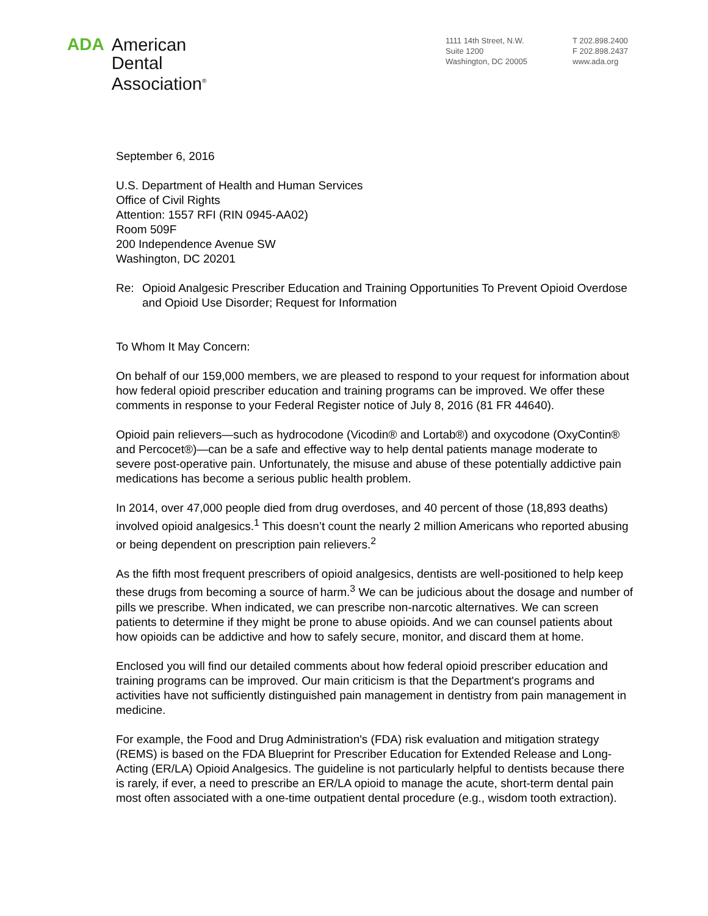ADA American
Dental
Association<sup>®</sup>
1111 14th Street, N.W.
Suite 1200
Washington, DC 20005
T 202.898.2400
F 202.898.2437
www.ada.org
September 6, 2016
U.S. Department of Health and Human Services
Office of Civil Rights
Attention: 1557 RFI (RIN 0945-AA02)
Room 509F
200 Independence Avenue SW
Washington, DC 20201
Re: Opioid Analgesic Prescriber Education and Training Opportunities To Prevent Opioid Overdose and Opioid Use Disorder; Request for Information
To Whom It May Concern:
On behalf of our 159,000 members, we are pleased to respond to your request for information about how federal opioid prescriber education and training programs can be improved. We offer these comments in response to your Federal Register notice of July 8, 2016 (81 FR 44640).
Opioid pain relievers—such as hydrocodone (Vicodin® and Lortab®) and oxycodone (OxyContin® and Percocet®)—can be a safe and effective way to help dental patients manage moderate to severe post-operative pain. Unfortunately, the misuse and abuse of these potentially addictive pain medications has become a serious public health problem.
In 2014, over 47,000 people died from drug overdoses, and 40 percent of those (18,893 deaths) involved opioid analgesics.<sup>1</sup> This doesn’t count the nearly 2 million Americans who reported abusing or being dependent on prescription pain relievers.<sup>2</sup>
As the fifth most frequent prescribers of opioid analgesics, dentists are well-positioned to help keep these drugs from becoming a source of harm.<sup>3</sup> We can be judicious about the dosage and number of pills we prescribe. When indicated, we can prescribe non-narcotic alternatives. We can screen patients to determine if they might be prone to abuse opioids. And we can counsel patients about how opioids can be addictive and how to safely secure, monitor, and discard them at home.
Enclosed you will find our detailed comments about how federal opioid prescriber education and training programs can be improved. Our main criticism is that the Department's programs and activities have not sufficiently distinguished pain management in dentistry from pain management in medicine.
For example, the Food and Drug Administration's (FDA) risk evaluation and mitigation strategy (REMS) is based on the FDA Blueprint for Prescriber Education for Extended Release and Long-Acting (ER/LA) Opioid Analgesics. The guideline is not particularly helpful to dentists because there is rarely, if ever, a need to prescribe an ER/LA opioid to manage the acute, short-term dental pain most often associated with a one-time outpatient dental procedure (e.g., wisdom tooth extraction).